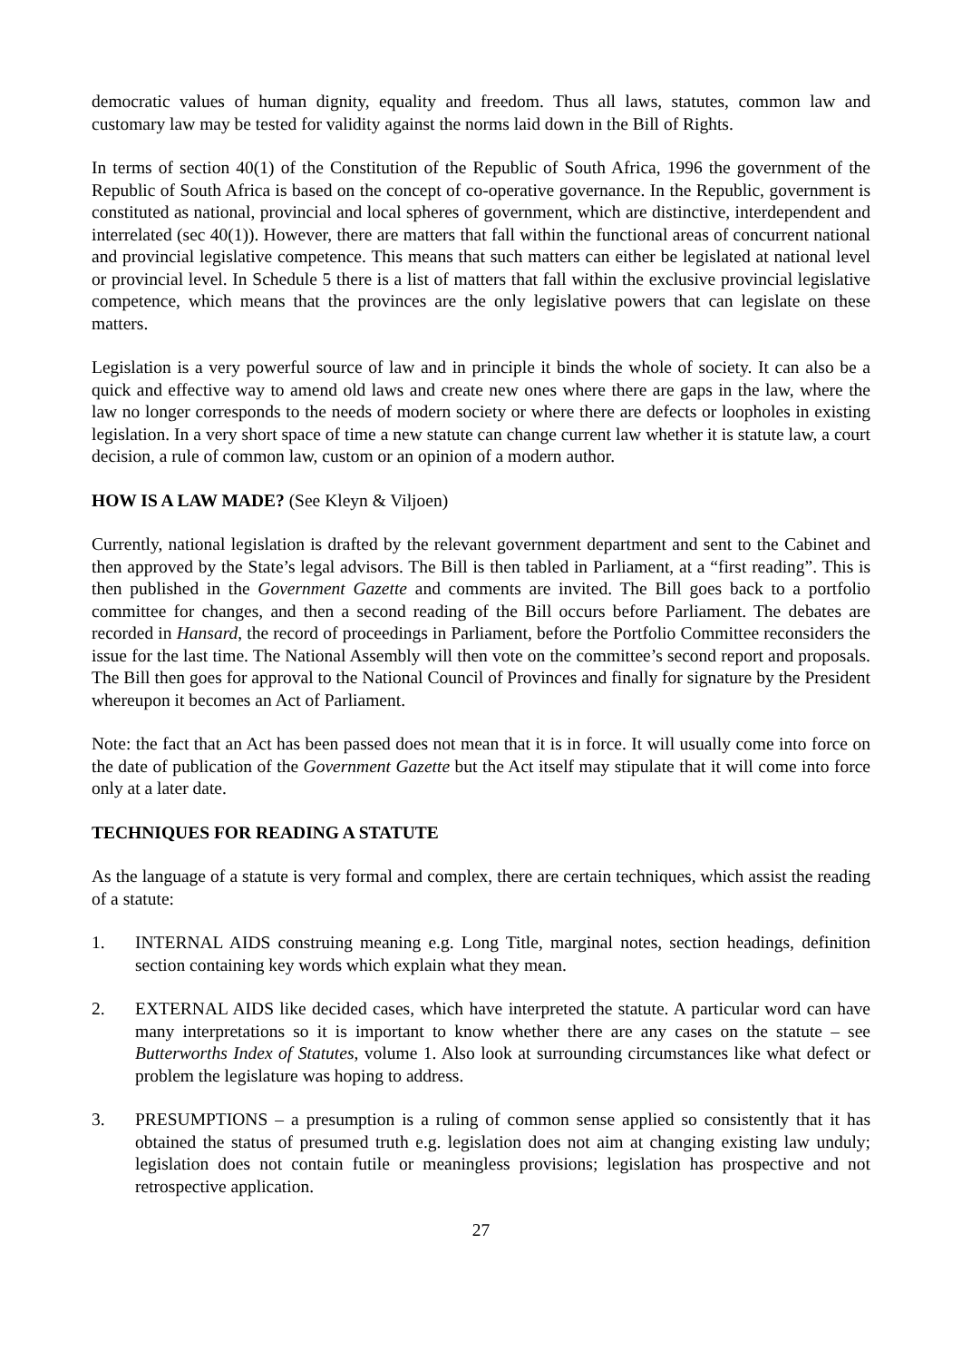democratic values of human dignity, equality and freedom. Thus all laws, statutes, common law and customary law may be tested for validity against the norms laid down in the Bill of Rights.
In terms of section 40(1) of the Constitution of the Republic of South Africa, 1996 the government of the Republic of South Africa is based on the concept of co-operative governance. In the Republic, government is constituted as national, provincial and local spheres of government, which are distinctive, interdependent and interrelated (sec 40(1)). However, there are matters that fall within the functional areas of concurrent national and provincial legislative competence. This means that such matters can either be legislated at national level or provincial level. In Schedule 5 there is a list of matters that fall within the exclusive provincial legislative competence, which means that the provinces are the only legislative powers that can legislate on these matters.
Legislation is a very powerful source of law and in principle it binds the whole of society. It can also be a quick and effective way to amend old laws and create new ones where there are gaps in the law, where the law no longer corresponds to the needs of modern society or where there are defects or loopholes in existing legislation. In a very short space of time a new statute can change current law whether it is statute law, a court decision, a rule of common law, custom or an opinion of a modern author.
HOW IS A LAW MADE? (See Kleyn & Viljoen)
Currently, national legislation is drafted by the relevant government department and sent to the Cabinet and then approved by the State’s legal advisors. The Bill is then tabled in Parliament, at a “first reading”. This is then published in the Government Gazette and comments are invited. The Bill goes back to a portfolio committee for changes, and then a second reading of the Bill occurs before Parliament. The debates are recorded in Hansard, the record of proceedings in Parliament, before the Portfolio Committee reconsiders the issue for the last time. The National Assembly will then vote on the committee’s second report and proposals. The Bill then goes for approval to the National Council of Provinces and finally for signature by the President whereupon it becomes an Act of Parliament.
Note: the fact that an Act has been passed does not mean that it is in force. It will usually come into force on the date of publication of the Government Gazette but the Act itself may stipulate that it will come into force only at a later date.
TECHNIQUES FOR READING A STATUTE
As the language of a statute is very formal and complex, there are certain techniques, which assist the reading of a statute:
1. INTERNAL AIDS construing meaning e.g. Long Title, marginal notes, section headings, definition section containing key words which explain what they mean.
2. EXTERNAL AIDS like decided cases, which have interpreted the statute. A particular word can have many interpretations so it is important to know whether there are any cases on the statute – see Butterworths Index of Statutes, volume 1. Also look at surrounding circumstances like what defect or problem the legislature was hoping to address.
3. PRESUMPTIONS – a presumption is a ruling of common sense applied so consistently that it has obtained the status of presumed truth e.g. legislation does not aim at changing existing law unduly; legislation does not contain futile or meaningless provisions; legislation has prospective and not retrospective application.
27